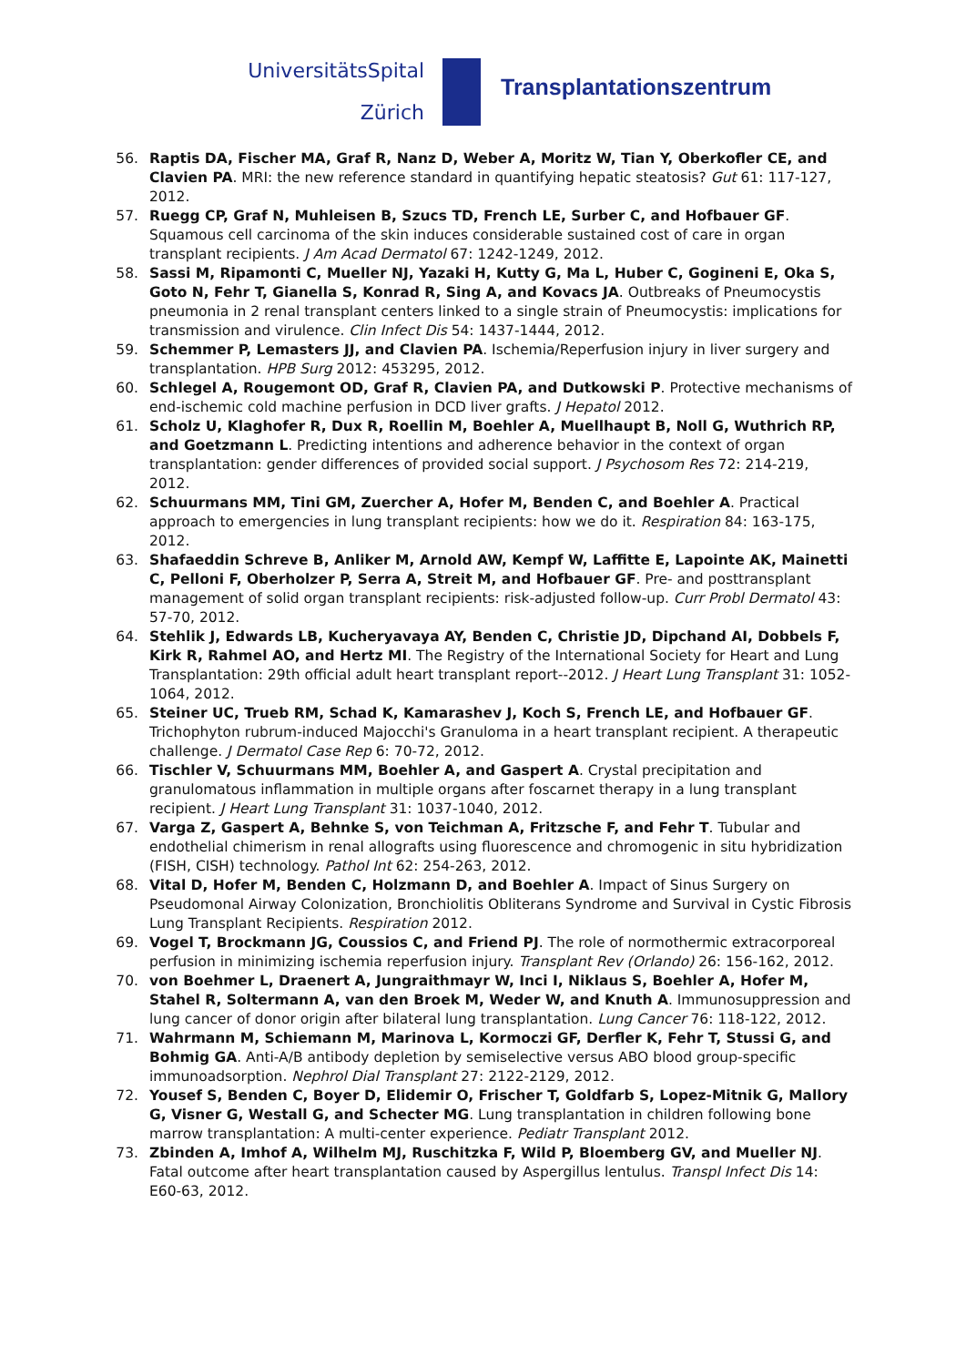UniversitätsSpital
Zürich
Transplantationszentrum
56. Raptis DA, Fischer MA, Graf R, Nanz D, Weber A, Moritz W, Tian Y, Oberkofler CE, and Clavien PA. MRI: the new reference standard in quantifying hepatic steatosis? Gut 61: 117-127, 2012.
57. Ruegg CP, Graf N, Muhleisen B, Szucs TD, French LE, Surber C, and Hofbauer GF. Squamous cell carcinoma of the skin induces considerable sustained cost of care in organ transplant recipients. J Am Acad Dermatol 67: 1242-1249, 2012.
58. Sassi M, Ripamonti C, Mueller NJ, Yazaki H, Kutty G, Ma L, Huber C, Gogineni E, Oka S, Goto N, Fehr T, Gianella S, Konrad R, Sing A, and Kovacs JA. Outbreaks of Pneumocystis pneumonia in 2 renal transplant centers linked to a single strain of Pneumocystis: implications for transmission and virulence. Clin Infect Dis 54: 1437-1444, 2012.
59. Schemmer P, Lemasters JJ, and Clavien PA. Ischemia/Reperfusion injury in liver surgery and transplantation. HPB Surg 2012: 453295, 2012.
60. Schlegel A, Rougemont OD, Graf R, Clavien PA, and Dutkowski P. Protective mechanisms of end-ischemic cold machine perfusion in DCD liver grafts. J Hepatol 2012.
61. Scholz U, Klaghofer R, Dux R, Roellin M, Boehler A, Muellhaupt B, Noll G, Wuthrich RP, and Goetzmann L. Predicting intentions and adherence behavior in the context of organ transplantation: gender differences of provided social support. J Psychosom Res 72: 214-219, 2012.
62. Schuurmans MM, Tini GM, Zuercher A, Hofer M, Benden C, and Boehler A. Practical approach to emergencies in lung transplant recipients: how we do it. Respiration 84: 163-175, 2012.
63. Shafaeddin Schreve B, Anliker M, Arnold AW, Kempf W, Laffitte E, Lapointe AK, Mainetti C, Pelloni F, Oberholzer P, Serra A, Streit M, and Hofbauer GF. Pre- and posttransplant management of solid organ transplant recipients: risk-adjusted follow-up. Curr Probl Dermatol 43: 57-70, 2012.
64. Stehlik J, Edwards LB, Kucheryavaya AY, Benden C, Christie JD, Dipchand AI, Dobbels F, Kirk R, Rahmel AO, and Hertz MI. The Registry of the International Society for Heart and Lung Transplantation: 29th official adult heart transplant report--2012. J Heart Lung Transplant 31: 1052-1064, 2012.
65. Steiner UC, Trueb RM, Schad K, Kamarashev J, Koch S, French LE, and Hofbauer GF. Trichophyton rubrum-induced Majocchi's Granuloma in a heart transplant recipient. A therapeutic challenge. J Dermatol Case Rep 6: 70-72, 2012.
66. Tischler V, Schuurmans MM, Boehler A, and Gaspert A. Crystal precipitation and granulomatous inflammation in multiple organs after foscarnet therapy in a lung transplant recipient. J Heart Lung Transplant 31: 1037-1040, 2012.
67. Varga Z, Gaspert A, Behnke S, von Teichman A, Fritzsche F, and Fehr T. Tubular and endothelial chimerism in renal allografts using fluorescence and chromogenic in situ hybridization (FISH, CISH) technology. Pathol Int 62: 254-263, 2012.
68. Vital D, Hofer M, Benden C, Holzmann D, and Boehler A. Impact of Sinus Surgery on Pseudomonal Airway Colonization, Bronchiolitis Obliterans Syndrome and Survival in Cystic Fibrosis Lung Transplant Recipients. Respiration 2012.
69. Vogel T, Brockmann JG, Coussios C, and Friend PJ. The role of normothermic extracorporeal perfusion in minimizing ischemia reperfusion injury. Transplant Rev (Orlando) 26: 156-162, 2012.
70. von Boehmer L, Draenert A, Jungraithmayr W, Inci I, Niklaus S, Boehler A, Hofer M, Stahel R, Soltermann A, van den Broek M, Weder W, and Knuth A. Immunosuppression and lung cancer of donor origin after bilateral lung transplantation. Lung Cancer 76: 118-122, 2012.
71. Wahrmann M, Schiemann M, Marinova L, Kormoczi GF, Derfler K, Fehr T, Stussi G, and Bohmig GA. Anti-A/B antibody depletion by semiselective versus ABO blood group-specific immunoadsorption. Nephrol Dial Transplant 27: 2122-2129, 2012.
72. Yousef S, Benden C, Boyer D, Elidemir O, Frischer T, Goldfarb S, Lopez-Mitnik G, Mallory G, Visner G, Westall G, and Schecter MG. Lung transplantation in children following bone marrow transplantation: A multi-center experience. Pediatr Transplant 2012.
73. Zbinden A, Imhof A, Wilhelm MJ, Ruschitzka F, Wild P, Bloemberg GV, and Mueller NJ. Fatal outcome after heart transplantation caused by Aspergillus lentulus. Transpl Infect Dis 14: E60-63, 2012.